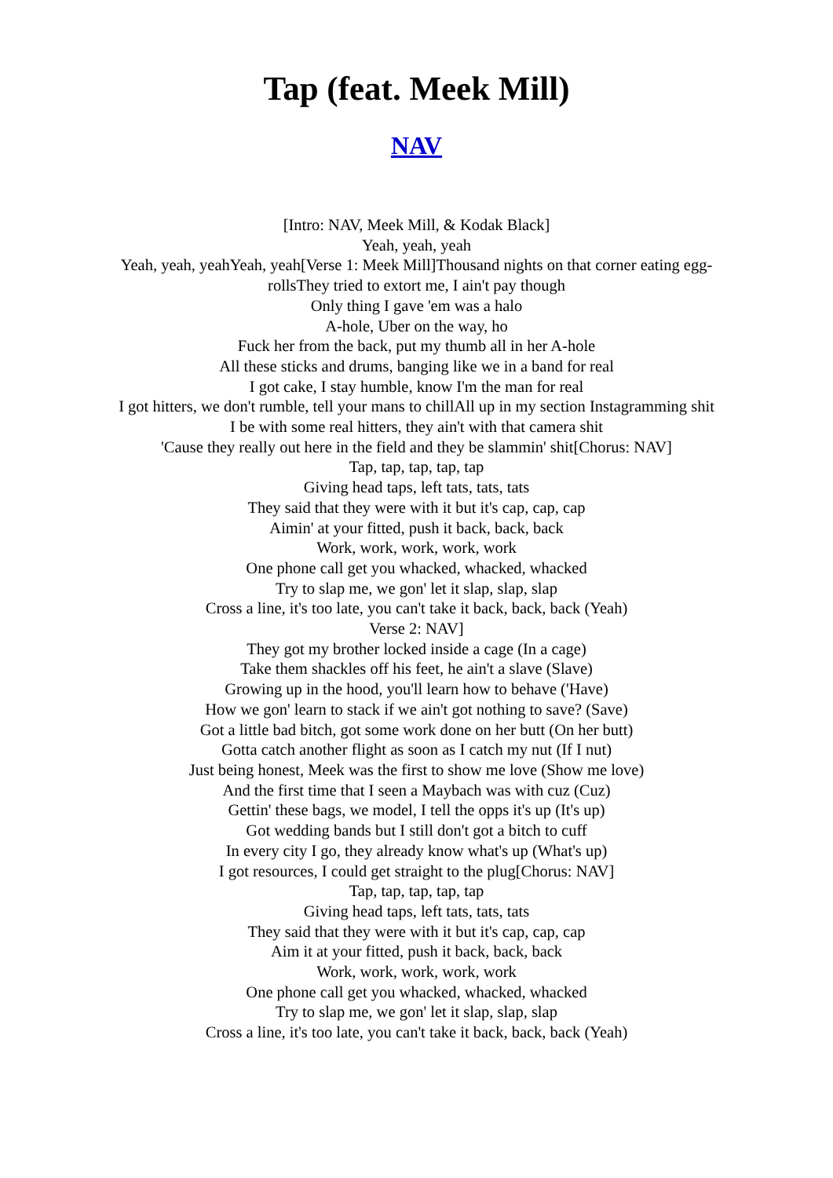Tap (feat. Meek Mill)
NAV
[Intro: NAV, Meek Mill, & Kodak Black]
Yeah, yeah, yeah
Yeah, yeah, yeahYeah, yeah[Verse 1: Meek Mill]Thousand nights on that corner eating egg-rollsThey tried to extort me, I ain't pay though
Only thing I gave 'em was a halo
A-hole, Uber on the way, ho
Fuck her from the back, put my thumb all in her A-hole
All these sticks and drums, banging like we in a band for real
I got cake, I stay humble, know I'm the man for real
I got hitters, we don't rumble, tell your mans to chillAll up in my section Instagramming shit
I be with some real hitters, they ain't with that camera shit
'Cause they really out here in the field and they be slammin' shit[Chorus: NAV]
Tap, tap, tap, tap, tap
Giving head taps, left tats, tats, tats
They said that they were with it but it's cap, cap, cap
Aimin' at your fitted, push it back, back, back
Work, work, work, work, work
One phone call get you whacked, whacked, whacked
Try to slap me, we gon' let it slap, slap, slap
Cross a line, it's too late, you can't take it back, back, back (Yeah)
Verse 2: NAV]
They got my brother locked inside a cage (In a cage)
Take them shackles off his feet, he ain't a slave (Slave)
Growing up in the hood, you'll learn how to behave ('Have)
How we gon' learn to stack if we ain't got nothing to save? (Save)
Got a little bad bitch, got some work done on her butt (On her butt)
Gotta catch another flight as soon as I catch my nut (If I nut)
Just being honest, Meek was the first to show me love (Show me love)
And the first time that I seen a Maybach was with cuz (Cuz)
Gettin' these bags, we model, I tell the opps it's up (It's up)
Got wedding bands but I still don't got a bitch to cuff
In every city I go, they already know what's up (What's up)
I got resources, I could get straight to the plug[Chorus: NAV]
Tap, tap, tap, tap, tap
Giving head taps, left tats, tats, tats
They said that they were with it but it's cap, cap, cap
Aim it at your fitted, push it back, back, back
Work, work, work, work, work
One phone call get you whacked, whacked, whacked
Try to slap me, we gon' let it slap, slap, slap
Cross a line, it's too late, you can't take it back, back, back (Yeah)